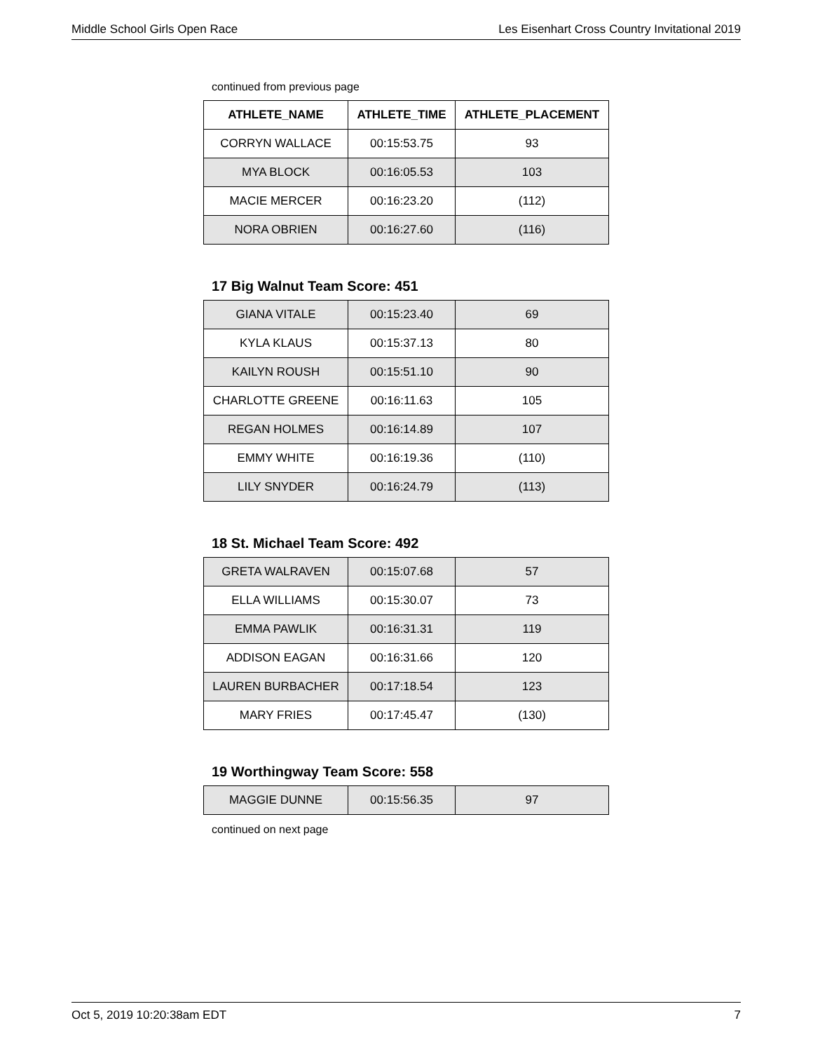Middle School Girls Open Race Les Eisenhart Cross Country Invitational 2019
continued from previous page
| ATHLETE_NAME | ATHLETE_TIME | ATHLETE_PLACEMENT |
| --- | --- | --- |
| CORRYN WALLACE | 00:15:53.75 | 93 |
| MYA BLOCK | 00:16:05.53 | 103 |
| MACIE MERCER | 00:16:23.20 | (112) |
| NORA OBRIEN | 00:16:27.60 | (116) |
17 Big Walnut Team Score: 451
| GIANA VITALE | 00:15:23.40 | 69 |
| KYLA KLAUS | 00:15:37.13 | 80 |
| KAILYN ROUSH | 00:15:51.10 | 90 |
| CHARLOTTE GREENE | 00:16:11.63 | 105 |
| REGAN HOLMES | 00:16:14.89 | 107 |
| EMMY WHITE | 00:16:19.36 | (110) |
| LILY SNYDER | 00:16:24.79 | (113) |
18 St. Michael Team Score: 492
| GRETA WALRAVEN | 00:15:07.68 | 57 |
| ELLA WILLIAMS | 00:15:30.07 | 73 |
| EMMA PAWLIK | 00:16:31.31 | 119 |
| ADDISON EAGAN | 00:16:31.66 | 120 |
| LAUREN BURBACHER | 00:17:18.54 | 123 |
| MARY FRIES | 00:17:45.47 | (130) |
19 Worthingway Team Score: 558
| MAGGIE DUNNE | 00:15:56.35 | 97 |
continued on next page
Oct 5, 2019 10:20:38am EDT 7